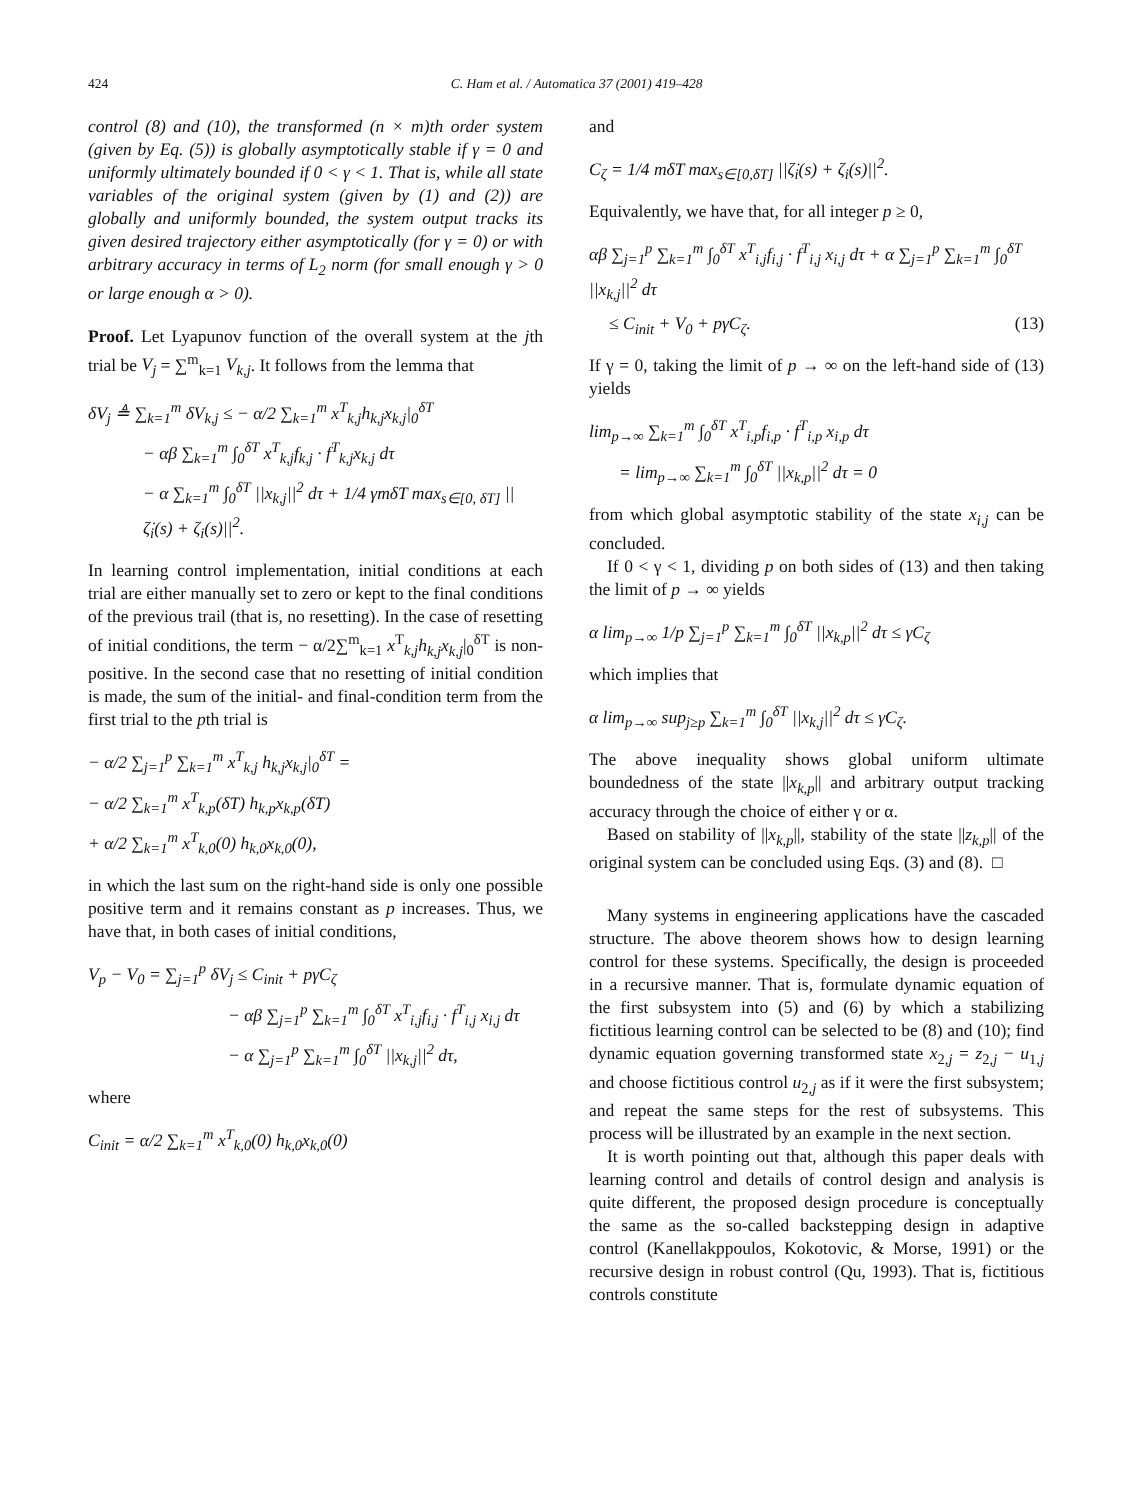424 C. Ham et al. / Automatica 37 (2001) 419–428
control (8) and (10), the transformed (n × m)th order system (given by Eq. (5)) is globally asymptotically stable if γ = 0 and uniformly ultimately bounded if 0 < γ < 1. That is, while all state variables of the original system (given by (1) and (2)) are globally and uniformly bounded, the system output tracks its given desired trajectory either asymptotically (for γ = 0) or with arbitrary accuracy in terms of L<sub>2</sub> norm (for small enough γ > 0 or large enough α > 0).
Proof. Let Lyapunov function of the overall system at the jth trial be V<sub>j</sub> = ∑<sup>m</sup><sub>k=1</sub> V<sub>k,j</sub>. It follows from the lemma that
δV<sub>j</sub> ≜ ∑<sub>k=1</sub><sup>m</sup> δV<sub>k,j</sub> ≤ − α/2 ∑<sub>k=1</sub><sup>m</sup> x<sup>T</sup><sub>k,j</sub>h<sub>k,j</sub>x<sub>k,j</sub>|<sub>0</sub><sup>δT</sup>
− αβ ∑<sub>k=1</sub><sup>m</sup> ∫<sub>0</sub><sup>δT</sup> x<sup>T</sup><sub>k,j</sub>f<sub>k,j</sub> · f<sup>T</sup><sub>k,j</sub>x<sub>k,j</sub> dτ
− α ∑<sub>k=1</sub><sup>m</sup> ∫<sub>0</sub><sup>δT</sup> ||x<sub>k,j</sub>||<sup>2</sup> dτ + 1/4 γmδT max<sub>s∈[0, δT]</sub> ||ζ̇<sub>i</sub>(s) + ζ<sub>i</sub>(s)||<sup>2</sup>.
In learning control implementation, initial conditions at each trial are either manually set to zero or kept to the final conditions of the previous trail (that is, no resetting). In the case of resetting of initial conditions, the term − α/2∑<sup>m</sup><sub>k=1</sub> x<sup>T</sup><sub>k,j</sub>h<sub>k,j</sub>x<sub>k,j</sub>|<sub>0</sub><sup>δT</sup> is non-positive. In the second case that no resetting of initial condition is made, the sum of the initial- and final-condition term from the first trial to the pth trial is
− α/2 ∑<sub>j=1</sub><sup>p</sup> ∑<sub>k=1</sub><sup>m</sup> x<sup>T</sup><sub>k,j</sub> h<sub>k,j</sub>x<sub>k,j</sub>|<sub>0</sub><sup>δT</sup> =
− α/2 ∑<sub>k=1</sub><sup>m</sup> x<sup>T</sup><sub>k,p</sub>(δT) h<sub>k,p</sub>x<sub>k,p</sub>(δT)
+ α/2 ∑<sub>k=1</sub><sup>m</sup> x<sup>T</sup><sub>k,0</sub>(0) h<sub>k,0</sub>x<sub>k,0</sub>(0),
in which the last sum on the right-hand side is only one possible positive term and it remains constant as p increases. Thus, we have that, in both cases of initial conditions,
V<sub>p</sub> − V<sub>0</sub> = ∑<sub>j=1</sub><sup>p</sup> δV<sub>j</sub> ≤ C<sub>init</sub> + pγC<sub>ζ</sub>
− αβ ∑<sub>j=1</sub><sup>p</sup> ∑<sub>k=1</sub><sup>m</sup> ∫<sub>0</sub><sup>δT</sup> x<sup>T</sup><sub>i,j</sub>f<sub>i,j</sub> · f<sup>T</sup><sub>i,j</sub> x<sub>i,j</sub> dτ
− α ∑<sub>j=1</sub><sup>p</sup> ∑<sub>k=1</sub><sup>m</sup> ∫<sub>0</sub><sup>δT</sup> ||x<sub>k,j</sub>||<sup>2</sup> dτ,
where
C<sub>init</sub> = α/2 ∑<sub>k=1</sub><sup>m</sup> x<sup>T</sup><sub>k,0</sub>(0) h<sub>k,0</sub>x<sub>k,0</sub>(0)
and
C<sub>ζ</sub> = 1/4 mδT max<sub>s∈[0,δT]</sub> ||ζ̇<sub>i</sub>(s) + ζ<sub>i</sub>(s)||<sup>2</sup>.
Equivalently, we have that, for all integer p ≥ 0,
αβ ∑<sub>j=1</sub><sup>p</sup> ∑<sub>k=1</sub><sup>m</sup> ∫<sub>0</sub><sup>δT</sup> x<sup>T</sup><sub>i,j</sub>f<sub>i,j</sub> · f<sup>T</sup><sub>i,j</sub> x<sub>i,j</sub> dτ + α ∑<sub>j=1</sub><sup>p</sup> ∑<sub>k=1</sub><sup>m</sup> ∫<sub>0</sub><sup>δT</sup> ||x<sub>k,j</sub>||<sup>2</sup> dτ
≤ C<sub>init</sub> + V<sub>0</sub> + pγC<sub>ζ</sub>. (13)
If γ = 0, taking the limit of p → ∞ on the left-hand side of (13) yields
lim<sub>p→∞</sub> ∑<sub>k=1</sub><sup>m</sup> ∫<sub>0</sub><sup>δT</sup> x<sup>T</sup><sub>i,p</sub>f<sub>i,p</sub> · f<sup>T</sup><sub>i,p</sub> x<sub>i,p</sub> dτ
= lim<sub>p→∞</sub> ∑<sub>k=1</sub><sup>m</sup> ∫<sub>0</sub><sup>δT</sup> ||x<sub>k,p</sub>||<sup>2</sup> dτ = 0
from which global asymptotic stability of the state x<sub>i,j</sub> can be concluded.
If 0 < γ < 1, dividing p on both sides of (13) and then taking the limit of p → ∞ yields
α lim<sub>p→∞</sub> 1/p ∑<sub>j=1</sub><sup>p</sup> ∑<sub>k=1</sub><sup>m</sup> ∫<sub>0</sub><sup>δT</sup> ||x<sub>k,p</sub>||<sup>2</sup> dτ ≤ γC<sub>ζ</sub>
which implies that
α lim<sub>p→∞</sub> sup<sub>j≥p</sub> ∑<sub>k=1</sub><sup>m</sup> ∫<sub>0</sub><sup>δT</sup> ||x<sub>k,j</sub>||<sup>2</sup> dτ ≤ γC<sub>ζ</sub>.
The above inequality shows global uniform ultimate boundedness of the state ||x<sub>k,p</sub>|| and arbitrary output tracking accuracy through the choice of either γ or α.
Based on stability of ||x<sub>k,p</sub>||, stability of the state ||z<sub>k,p</sub>|| of the original system can be concluded using Eqs. (3) and (8). □
Many systems in engineering applications have the cascaded structure. The above theorem shows how to design learning control for these systems. Specifically, the design is proceeded in a recursive manner. That is, formulate dynamic equation of the first subsystem into (5) and (6) by which a stabilizing fictitious learning control can be selected to be (8) and (10); find dynamic equation governing transformed state x<sub>2,j</sub> = z<sub>2,j</sub> − u<sub>1,j</sub> and choose fictitious control u<sub>2,j</sub> as if it were the first subsystem; and repeat the same steps for the rest of subsystems. This process will be illustrated by an example in the next section.
It is worth pointing out that, although this paper deals with learning control and details of control design and analysis is quite different, the proposed design procedure is conceptually the same as the so-called backstepping design in adaptive control (Kanellakppoulos, Kokotovic, & Morse, 1991) or the recursive design in robust control (Qu, 1993). That is, fictitious controls constitute